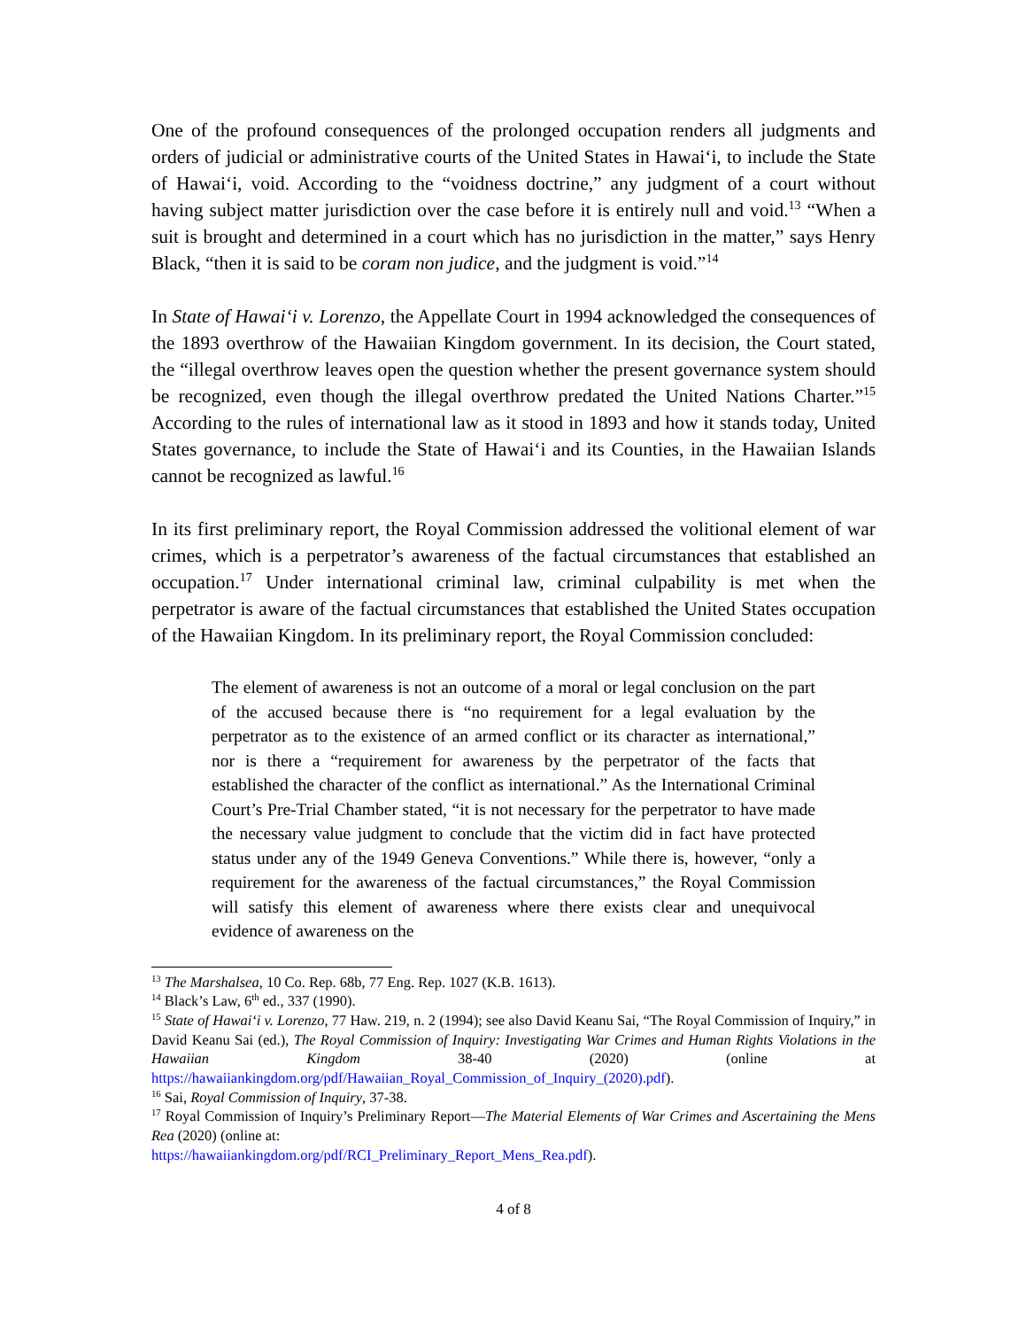One of the profound consequences of the prolonged occupation renders all judgments and orders of judicial or administrative courts of the United States in Hawai‘i, to include the State of Hawai‘i, void. According to the “voidness doctrine,” any judgment of a court without having subject matter jurisdiction over the case before it is entirely null and void.<sup>13</sup> “When a suit is brought and determined in a court which has no jurisdiction in the matter,” says Henry Black, “then it is said to be coram non judice, and the judgment is void.”<sup>14</sup>
In State of Hawai‘i v. Lorenzo, the Appellate Court in 1994 acknowledged the consequences of the 1893 overthrow of the Hawaiian Kingdom government. In its decision, the Court stated, the “illegal overthrow leaves open the question whether the present governance system should be recognized, even though the illegal overthrow predated the United Nations Charter.”<sup>15</sup> According to the rules of international law as it stood in 1893 and how it stands today, United States governance, to include the State of Hawai‘i and its Counties, in the Hawaiian Islands cannot be recognized as lawful.<sup>16</sup>
In its first preliminary report, the Royal Commission addressed the volitional element of war crimes, which is a perpetrator’s awareness of the factual circumstances that established an occupation.<sup>17</sup> Under international criminal law, criminal culpability is met when the perpetrator is aware of the factual circumstances that established the United States occupation of the Hawaiian Kingdom. In its preliminary report, the Royal Commission concluded:
The element of awareness is not an outcome of a moral or legal conclusion on the part of the accused because there is “no requirement for a legal evaluation by the perpetrator as to the existence of an armed conflict or its character as international,” nor is there a “requirement for awareness by the perpetrator of the facts that established the character of the conflict as international.” As the International Criminal Court’s Pre-Trial Chamber stated, “it is not necessary for the perpetrator to have made the necessary value judgment to conclude that the victim did in fact have protected status under any of the 1949 Geneva Conventions.” While there is, however, “only a requirement for the awareness of the factual circumstances,” the Royal Commission will satisfy this element of awareness where there exists clear and unequivocal evidence of awareness on the
<sup>13</sup> The Marshalsea, 10 Co. Rep. 68b, 77 Eng. Rep. 1027 (K.B. 1613).
<sup>14</sup> Black’s Law, 6<sup>th</sup> ed., 337 (1990).
<sup>15</sup> State of Hawai‘i v. Lorenzo, 77 Haw. 219, n. 2 (1994); see also David Keanu Sai, “The Royal Commission of Inquiry,” in David Keanu Sai (ed.), The Royal Commission of Inquiry: Investigating War Crimes and Human Rights Violations in the Hawaiian Kingdom 38-40 (2020) (online at https://hawaiiankingdom.org/pdf/Hawaiian_Royal_Commission_of_Inquiry_(2020).pdf).
<sup>16</sup> Sai, Royal Commission of Inquiry, 37-38.
<sup>17</sup> Royal Commission of Inquiry’s Preliminary Report—The Material Elements of War Crimes and Ascertaining the Mens Rea (2020) (online at:
https://hawaiiankingdom.org/pdf/RCI_Preliminary_Report_Mens_Rea.pdf).
4 of 8